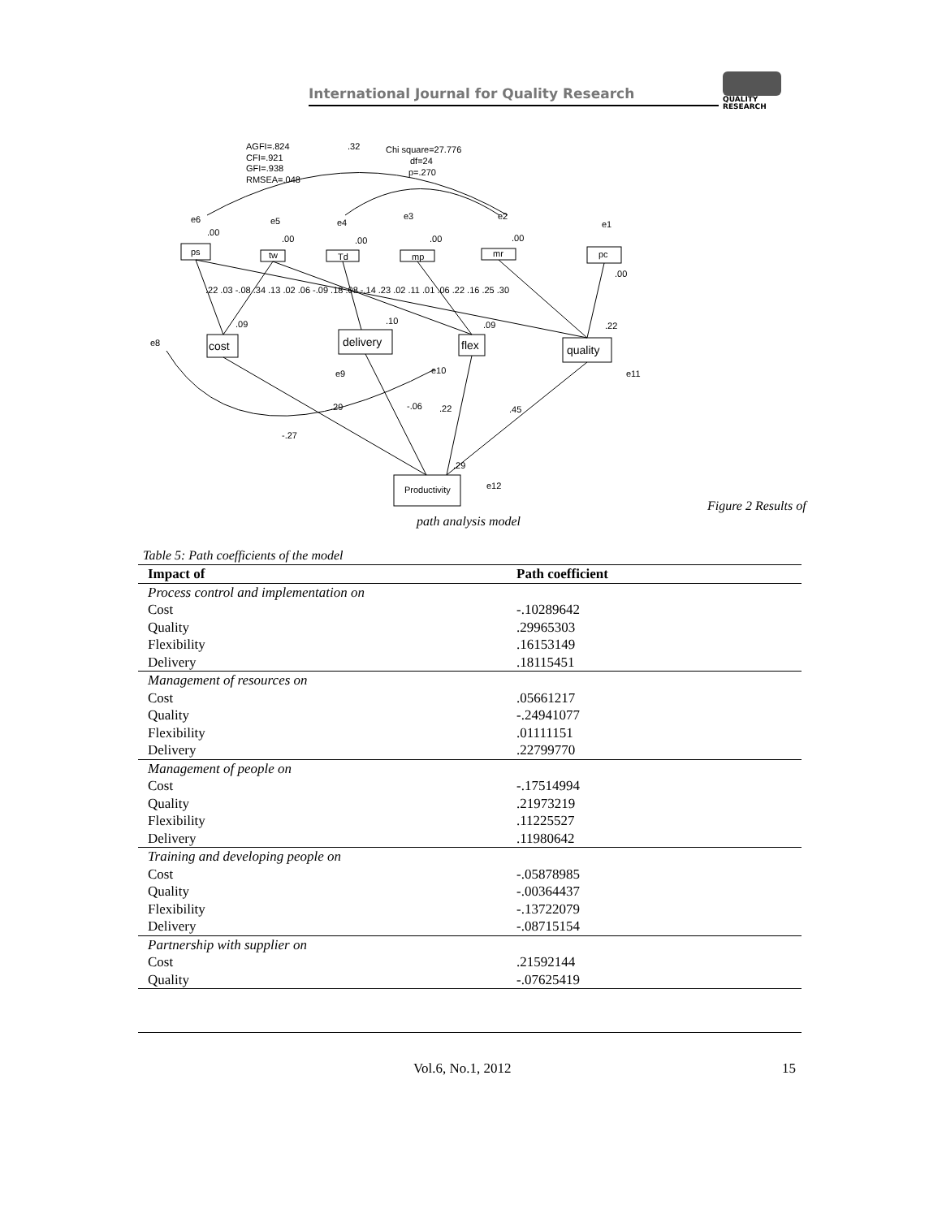International Journal for Quality Research
QUALITY
RESEARCH
AGFI=.824
CFI=.921
GFI=.938
RMSEA=.048
.32
Chi square=27.776
df=24
p=.270
e6
e5
e4
e3
e2
e1
e8
e9
e10
e11
e12
ps
tw
Td
mp
mr
pc
cost
delivery
flex
quality
Productivity
.00
.00
.00
.00
.00
.00
.22 .03 -.08 .34 .13 .02 .06 -.09 .18 .08 -.14 .23 .02 .11 .01 .06 .22 .16 .25 .30
.09
.10
.09
.22
.29
-.06
.22
.45
-.27
.29
Figure 2 Results of
path analysis model
Table 5: Path coefficients of the model
| Impact of | Path coefficient |
| --- | --- |
| Process control and implementation on | |
| Cost | -.10289642 |
| Quality | .29965303 |
| Flexibility | .16153149 |
| Delivery | .18115451 |
| Management of resources on | |
| Cost | .05661217 |
| Quality | -.24941077 |
| Flexibility | .01111151 |
| Delivery | .22799770 |
| Management of people on | |
| Cost | -.17514994 |
| Quality | .21973219 |
| Flexibility | .11225527 |
| Delivery | .11980642 |
| Training and developing people on | |
| Cost | -.05878985 |
| Quality | -.00364437 |
| Flexibility | -.13722079 |
| Delivery | -.08715154 |
| Partnership with supplier on | |
| Cost | .21592144 |
| Quality | -.07625419 |
Vol.6, No.1, 2012 15